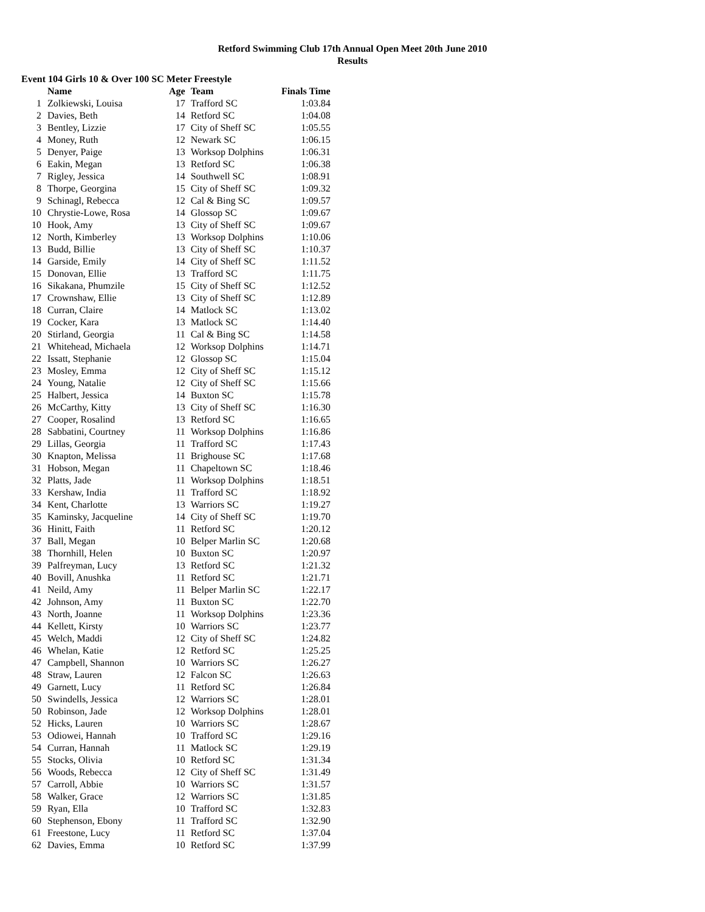Retford Swimming Club 17th Annual Open Meet 20th June 2010
Results
Event 104 Girls 10 & Over 100 SC Meter Freestyle
| | Name | Age | Team | Finals Time |
| --- | --- | --- | --- | --- |
| 1 | Zolkiewski, Louisa | 17 | Trafford SC | 1:03.84 |
| 2 | Davies, Beth | 14 | Retford SC | 1:04.08 |
| 3 | Bentley, Lizzie | 17 | City of Sheff SC | 1:05.55 |
| 4 | Money, Ruth | 12 | Newark SC | 1:06.15 |
| 5 | Denyer, Paige | 13 | Worksop Dolphins | 1:06.31 |
| 6 | Eakin, Megan | 13 | Retford SC | 1:06.38 |
| 7 | Rigley, Jessica | 14 | Southwell SC | 1:08.91 |
| 8 | Thorpe, Georgina | 15 | City of Sheff SC | 1:09.32 |
| 9 | Schinagl, Rebecca | 12 | Cal & Bing SC | 1:09.57 |
| 10 | Chrystie-Lowe, Rosa | 14 | Glossop SC | 1:09.67 |
| 10 | Hook, Amy | 13 | City of Sheff SC | 1:09.67 |
| 12 | North, Kimberley | 13 | Worksop Dolphins | 1:10.06 |
| 13 | Budd, Billie | 13 | City of Sheff SC | 1:10.37 |
| 14 | Garside, Emily | 14 | City of Sheff SC | 1:11.52 |
| 15 | Donovan, Ellie | 13 | Trafford SC | 1:11.75 |
| 16 | Sikakana, Phumzile | 15 | City of Sheff SC | 1:12.52 |
| 17 | Crownshaw, Ellie | 13 | City of Sheff SC | 1:12.89 |
| 18 | Curran, Claire | 14 | Matlock SC | 1:13.02 |
| 19 | Cocker, Kara | 13 | Matlock SC | 1:14.40 |
| 20 | Stirland, Georgia | 11 | Cal & Bing SC | 1:14.58 |
| 21 | Whitehead, Michaela | 12 | Worksop Dolphins | 1:14.71 |
| 22 | Issatt, Stephanie | 12 | Glossop SC | 1:15.04 |
| 23 | Mosley, Emma | 12 | City of Sheff SC | 1:15.12 |
| 24 | Young, Natalie | 12 | City of Sheff SC | 1:15.66 |
| 25 | Halbert, Jessica | 14 | Buxton SC | 1:15.78 |
| 26 | McCarthy, Kitty | 13 | City of Sheff SC | 1:16.30 |
| 27 | Cooper, Rosalind | 13 | Retford SC | 1:16.65 |
| 28 | Sabbatini, Courtney | 11 | Worksop Dolphins | 1:16.86 |
| 29 | Lillas, Georgia | 11 | Trafford SC | 1:17.43 |
| 30 | Knapton, Melissa | 11 | Brighouse SC | 1:17.68 |
| 31 | Hobson, Megan | 11 | Chapeltown SC | 1:18.46 |
| 32 | Platts, Jade | 11 | Worksop Dolphins | 1:18.51 |
| 33 | Kershaw, India | 11 | Trafford SC | 1:18.92 |
| 34 | Kent, Charlotte | 13 | Warriors SC | 1:19.27 |
| 35 | Kaminsky, Jacqueline | 14 | City of Sheff SC | 1:19.70 |
| 36 | Hinitt, Faith | 11 | Retford SC | 1:20.12 |
| 37 | Ball, Megan | 10 | Belper Marlin SC | 1:20.68 |
| 38 | Thornhill, Helen | 10 | Buxton SC | 1:20.97 |
| 39 | Palfreyman, Lucy | 13 | Retford SC | 1:21.32 |
| 40 | Bovill, Anushka | 11 | Retford SC | 1:21.71 |
| 41 | Neild, Amy | 11 | Belper Marlin SC | 1:22.17 |
| 42 | Johnson, Amy | 11 | Buxton SC | 1:22.70 |
| 43 | North, Joanne | 11 | Worksop Dolphins | 1:23.36 |
| 44 | Kellett, Kirsty | 10 | Warriors SC | 1:23.77 |
| 45 | Welch, Maddi | 12 | City of Sheff SC | 1:24.82 |
| 46 | Whelan, Katie | 12 | Retford SC | 1:25.25 |
| 47 | Campbell, Shannon | 10 | Warriors SC | 1:26.27 |
| 48 | Straw, Lauren | 12 | Falcon SC | 1:26.63 |
| 49 | Garnett, Lucy | 11 | Retford SC | 1:26.84 |
| 50 | Swindells, Jessica | 12 | Warriors SC | 1:28.01 |
| 50 | Robinson, Jade | 12 | Worksop Dolphins | 1:28.01 |
| 52 | Hicks, Lauren | 10 | Warriors SC | 1:28.67 |
| 53 | Odiowei, Hannah | 10 | Trafford SC | 1:29.16 |
| 54 | Curran, Hannah | 11 | Matlock SC | 1:29.19 |
| 55 | Stocks, Olivia | 10 | Retford SC | 1:31.34 |
| 56 | Woods, Rebecca | 12 | City of Sheff SC | 1:31.49 |
| 57 | Carroll, Abbie | 10 | Warriors SC | 1:31.57 |
| 58 | Walker, Grace | 12 | Warriors SC | 1:31.85 |
| 59 | Ryan, Ella | 10 | Trafford SC | 1:32.83 |
| 60 | Stephenson, Ebony | 11 | Trafford SC | 1:32.90 |
| 61 | Freestone, Lucy | 11 | Retford SC | 1:37.04 |
| 62 | Davies, Emma | 10 | Retford SC | 1:37.99 |